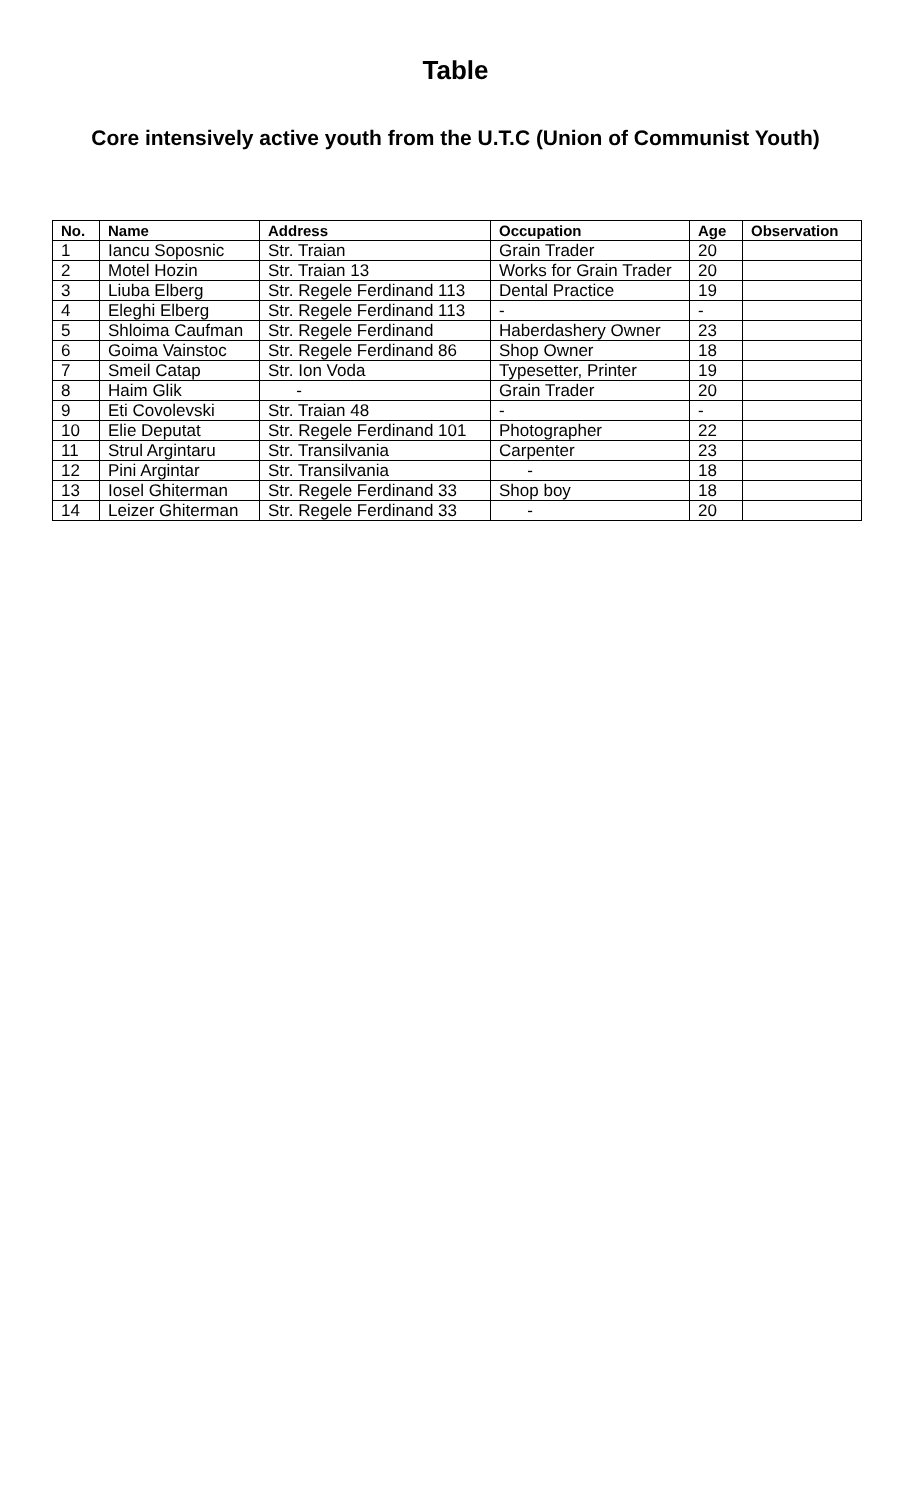Table
Core intensively active youth from the U.T.C (Union of Communist Youth)
| No. | Name | Address | Occupation | Age | Observation |
| --- | --- | --- | --- | --- | --- |
| 1 | Iancu Soposnic | Str. Traian | Grain Trader | 20 | |
| 2 | Motel Hozin | Str. Traian 13 | Works for Grain Trader | 20 | |
| 3 | Liuba Elberg | Str. Regele Ferdinand 113 | Dental Practice | 19 | |
| 4 | Eleghi Elberg | Str. Regele Ferdinand 113 | - | - | |
| 5 | Shloima Caufman | Str. Regele Ferdinand | Haberdashery Owner | 23 | |
| 6 | Goima Vainstoc | Str. Regele Ferdinand 86 | Shop Owner | 18 | |
| 7 | Smeil Catap | Str. Ion Voda | Typesetter, Printer | 19 | |
| 8 | Haim Glik | - | Grain Trader | 20 | |
| 9 | Eti Covolevski | Str. Traian 48 | - | - | |
| 10 | Elie Deputat | Str. Regele Ferdinand 101 | Photographer | 22 | |
| 11 | Strul Argintaru | Str. Transilvania | Carpenter | 23 | |
| 12 | Pini Argintar | Str. Transilvania | - | 18 | |
| 13 | Iosel Ghiterman | Str. Regele Ferdinand 33 | Shop boy | 18 | |
| 14 | Leizer Ghiterman | Str. Regele Ferdinand 33 | - | 20 | |